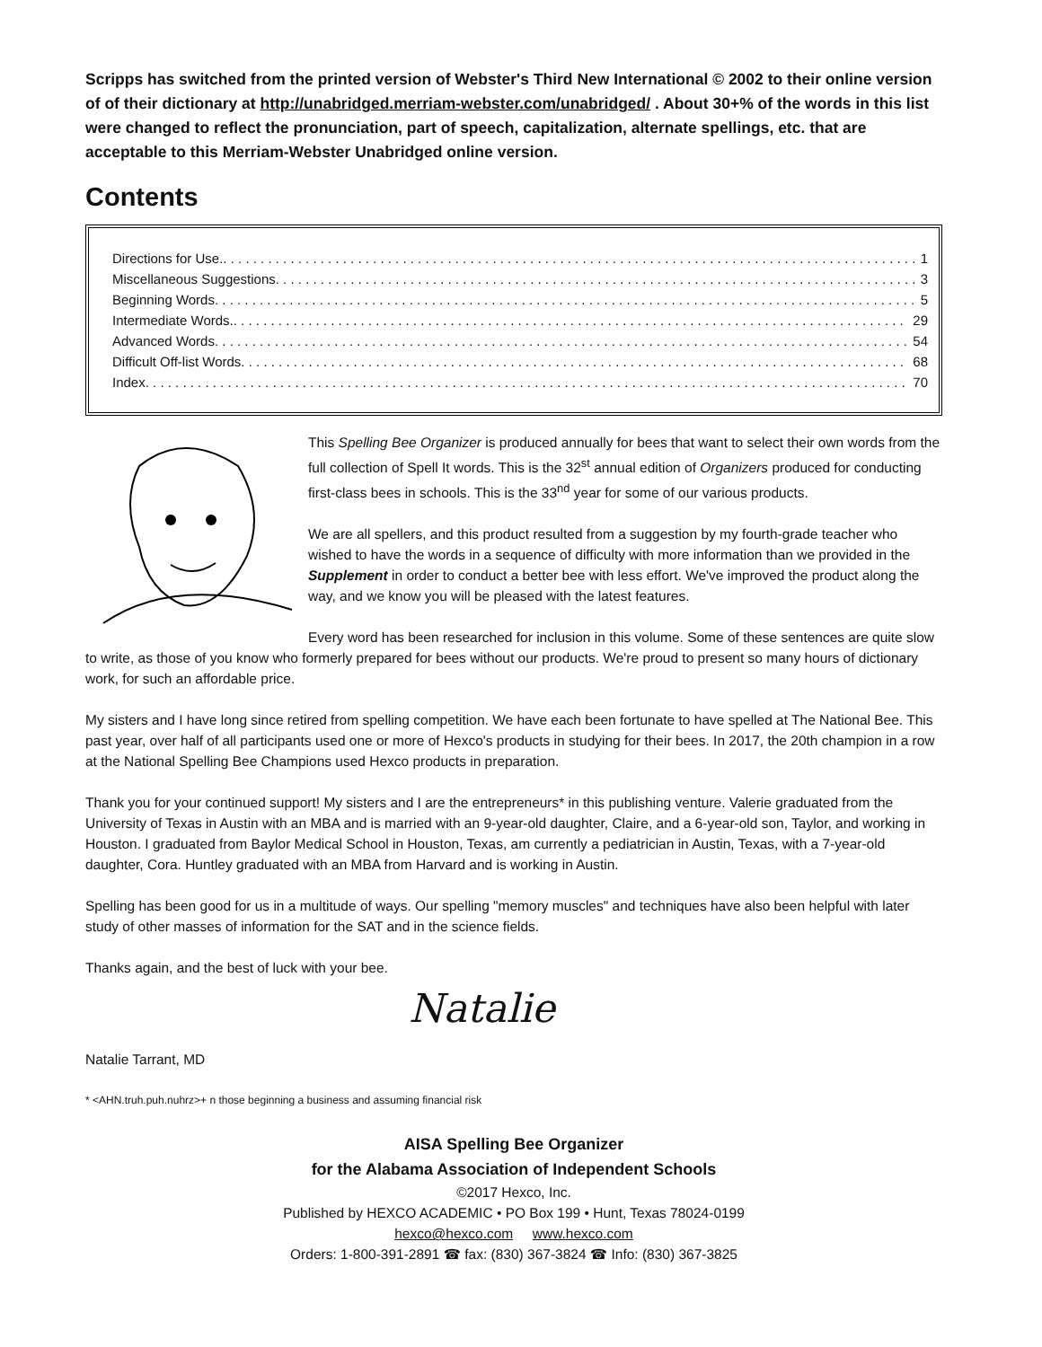Scripps has switched from the printed version of Webster's Third New International © 2002 to their online version of of their dictionary at http://unabridged.merriam-webster.com/unabridged/ . About 30+% of the words in this list were changed to reflect the pronunciation, part of speech, capitalization, alternate spellings, etc. that are acceptable to this Merriam-Webster Unabridged online version.
Contents
Directions for Use.. 1
Miscellaneous Suggestions. 3
Beginning Words. 5
Intermediate Words.. 29
Advanced Words. 54
Difficult Off-list Words. 68
Index. 70
This Spelling Bee Organizer is produced annually for bees that want to select their own words from the full collection of Spell It words. This is the 32<sup>st</sup> annual edition of Organizers produced for conducting first-class bees in schools. This is the 33<sup>nd</sup> year for some of our various products.
We are all spellers, and this product resulted from a suggestion by my fourth-grade teacher who wished to have the words in a sequence of difficulty with more information than we provided in the Supplement in order to conduct a better bee with less effort. We've improved the product along the way, and we know you will be pleased with the latest features.
Every word has been researched for inclusion in this volume. Some of these sentences are quite slow to write, as those of you know who formerly prepared for bees without our products. We're proud to present so many hours of dictionary work, for such an affordable price.
My sisters and I have long since retired from spelling competition. We have each been fortunate to have spelled at The National Bee. This past year, over half of all participants used one or more of Hexco's products in studying for their bees. In 2017, the 20th champion in a row at the National Spelling Bee Champions used Hexco products in preparation.
Thank you for your continued support! My sisters and I are the entrepreneurs* in this publishing venture. Valerie graduated from the University of Texas in Austin with an MBA and is married with an 9-year-old daughter, Claire, and a 6-year-old son, Taylor, and working in Houston. I graduated from Baylor Medical School in Houston, Texas, am currently a pediatrician in Austin, Texas, with a 7-year-old daughter, Cora. Huntley graduated with an MBA from Harvard and is working in Austin.
Spelling has been good for us in a multitude of ways. Our spelling "memory muscles" and techniques have also been helpful with later study of other masses of information for the SAT and in the science fields.
Thanks again, and the best of luck with your bee.
Natalie
Natalie Tarrant, MD
* <AHN.truh.puh.nuhrz>+ n those beginning a business and assuming financial risk
AISA Spelling Bee Organizer
for the Alabama Association of Independent Schools
©2017 Hexco, Inc.
Published by HEXCO ACADEMIC • PO Box 199 • Hunt, Texas 78024-0199
hexco@hexco.com www.hexco.com
Orders: 1-800-391-2891 ☎ fax: (830) 367-3824 ☎ Info: (830) 367-3825